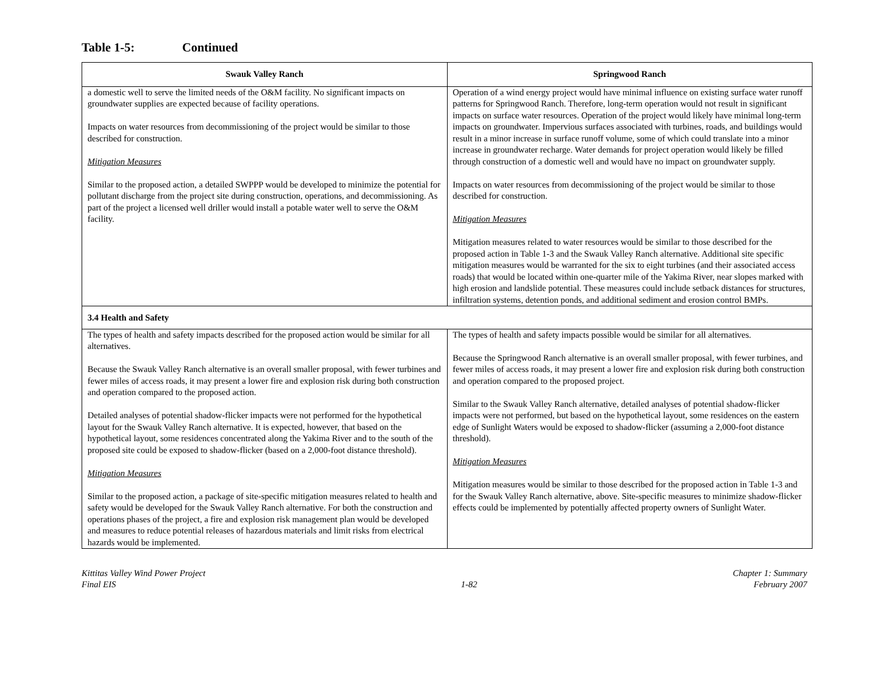Table 1-5: Continued
| Swauk Valley Ranch | Springwood Ranch |
| --- | --- |
| a domestic well to serve the limited needs of the O&M facility. No significant impacts on groundwater supplies are expected because of facility operations. Impacts on water resources from decommissioning of the project would be similar to those described for construction. Mitigation Measures Similar to the proposed action, a detailed SWPPP would be developed to minimize the potential for pollutant discharge from the project site during construction, operations, and decommissioning. As part of the project a licensed well driller would install a potable water well to serve the O&M facility. | Operation of a wind energy project would have minimal influence on existing surface water runoff patterns for Springwood Ranch. Therefore, long-term operation would not result in significant impacts on surface water resources. Operation of the project would likely have minimal long-term impacts on groundwater. Impervious surfaces associated with turbines, roads, and buildings would result in a minor increase in surface runoff volume, some of which could translate into a minor increase in groundwater recharge. Water demands for project operation would likely be filled through construction of a domestic well and would have no impact on groundwater supply. Impacts on water resources from decommissioning of the project would be similar to those described for construction. Mitigation Measures Mitigation measures related to water resources would be similar to those described for the proposed action in Table 1-3 and the Swauk Valley Ranch alternative. Additional site specific mitigation measures would be warranted for the six to eight turbines (and their associated access roads) that would be located within one-quarter mile of the Yakima River, near slopes marked with high erosion and landslide potential. These measures could include setback distances for structures, infiltration systems, detention ponds, and additional sediment and erosion control BMPs. |
| 3.4 Health and Safety | |
| The types of health and safety impacts described for the proposed action would be similar for all alternatives. Because the Swauk Valley Ranch alternative is an overall smaller proposal, with fewer turbines and fewer miles of access roads, it may present a lower fire and explosion risk during both construction and operation compared to the proposed action. Detailed analyses of potential shadow-flicker impacts were not performed for the hypothetical layout for the Swauk Valley Ranch alternative. It is expected, however, that based on the hypothetical layout, some residences concentrated along the Yakima River and to the south of the proposed site could be exposed to shadow-flicker (based on a 2,000-foot distance threshold). Mitigation Measures Similar to the proposed action, a package of site-specific mitigation measures related to health and safety would be developed for the Swauk Valley Ranch alternative. For both the construction and operations phases of the project, a fire and explosion risk management plan would be developed and measures to reduce potential releases of hazardous materials and limit risks from electrical hazards would be implemented. | The types of health and safety impacts possible would be similar for all alternatives. Because the Springwood Ranch alternative is an overall smaller proposal, with fewer turbines, and fewer miles of access roads, it may present a lower fire and explosion risk during both construction and operation compared to the proposed project. Similar to the Swauk Valley Ranch alternative, detailed analyses of potential shadow-flicker impacts were not performed, but based on the hypothetical layout, some residences on the eastern edge of Sunlight Waters would be exposed to shadow-flicker (assuming a 2,000-foot distance threshold). Mitigation Measures Mitigation measures would be similar to those described for the proposed action in Table 1-3 and for the Swauk Valley Ranch alternative, above. Site-specific measures to minimize shadow-flicker effects could be implemented by potentially affected property owners of Sunlight Water. |
Kittitas Valley Wind Power Project
Final EIS
1-82 Chapter 1: Summary
February 2007